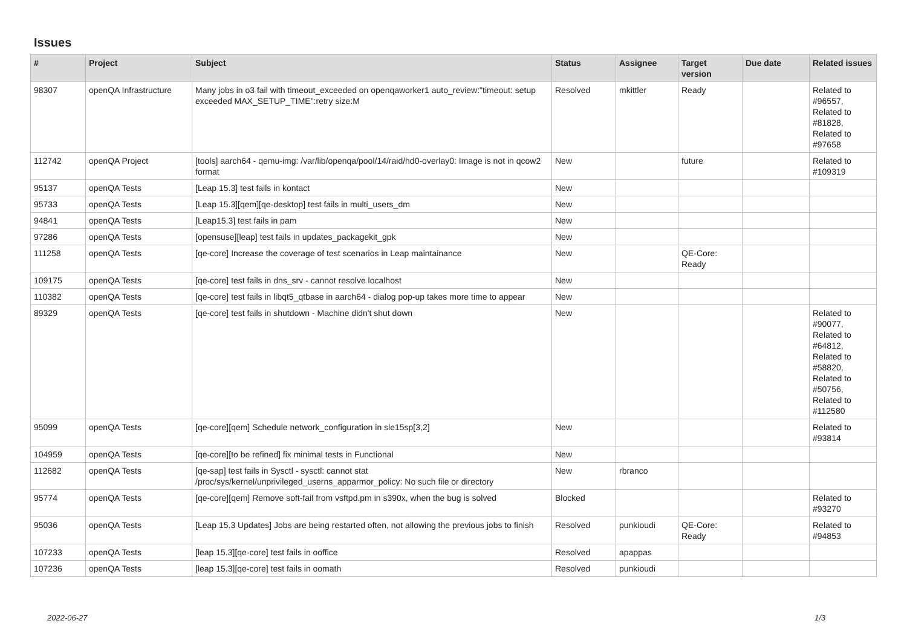Issues
| # | Project | Subject | Status | Assignee | Target version | Due date | Related issues |
| --- | --- | --- | --- | --- | --- | --- | --- |
| 98307 | openQA Infrastructure | Many jobs in o3 fail with timeout_exceeded on openqaworker1 auto_review:"timeout: setup exceeded MAX_SETUP_TIME":retry size:M | Resolved | mkittler | Ready | | Related to #96557, Related to #81828, Related to #97658 |
| 112742 | openQA Project | [tools] aarch64 - qemu-img: /var/lib/openqa/pool/14/raid/hd0-overlay0: Image is not in qcow2 format | New | | future | | Related to #109319 |
| 95137 | openQA Tests | [Leap 15.3] test fails in kontact | New | | | | |
| 95733 | openQA Tests | [Leap 15.3][qem][qe-desktop] test fails in multi_users_dm | New | | | | |
| 94841 | openQA Tests | [Leap15.3] test fails in pam | New | | | | |
| 97286 | openQA Tests | [opensuse][leap] test fails in updates_packagekit_gpk | New | | | | |
| 111258 | openQA Tests | [qe-core] Increase the coverage of test scenarios in Leap maintainance | New | | QE-Core: Ready | | |
| 109175 | openQA Tests | [qe-core] test fails in dns_srv - cannot resolve localhost | New | | | | |
| 110382 | openQA Tests | [qe-core] test fails in libqt5_qtbase in aarch64 - dialog pop-up takes more time to appear | New | | | | |
| 89329 | openQA Tests | [qe-core] test fails in shutdown - Machine didn't shut down | New | | | | Related to #90077, Related to #64812, Related to #58820, Related to #50756, Related to #112580 |
| 95099 | openQA Tests | [qe-core][qem] Schedule network_configuration in sle15sp[3,2] | New | | | | Related to #93814 |
| 104959 | openQA Tests | [qe-core][to be refined] fix minimal tests in Functional | New | | | | |
| 112682 | openQA Tests | [qe-sap] test fails in Sysctl - sysctl: cannot stat /proc/sys/kernel/unprivileged_userns_apparmor_policy: No such file or directory | New | rbranco | | | |
| 95774 | openQA Tests | [qe-core][qem] Remove soft-fail from vsftpd.pm in s390x, when the bug is solved | Blocked | | | | Related to #93270 |
| 95036 | openQA Tests | [Leap 15.3 Updates] Jobs are being restarted often, not allowing the previous jobs to finish | Resolved | punkioudi | QE-Core: Ready | | Related to #94853 |
| 107233 | openQA Tests | [leap 15.3][qe-core] test fails in ooffice | Resolved | apappas | | | |
| 107236 | openQA Tests | [leap 15.3][qe-core] test fails in oomath | Resolved | punkioudi | | | |
2022-06-27 1/3